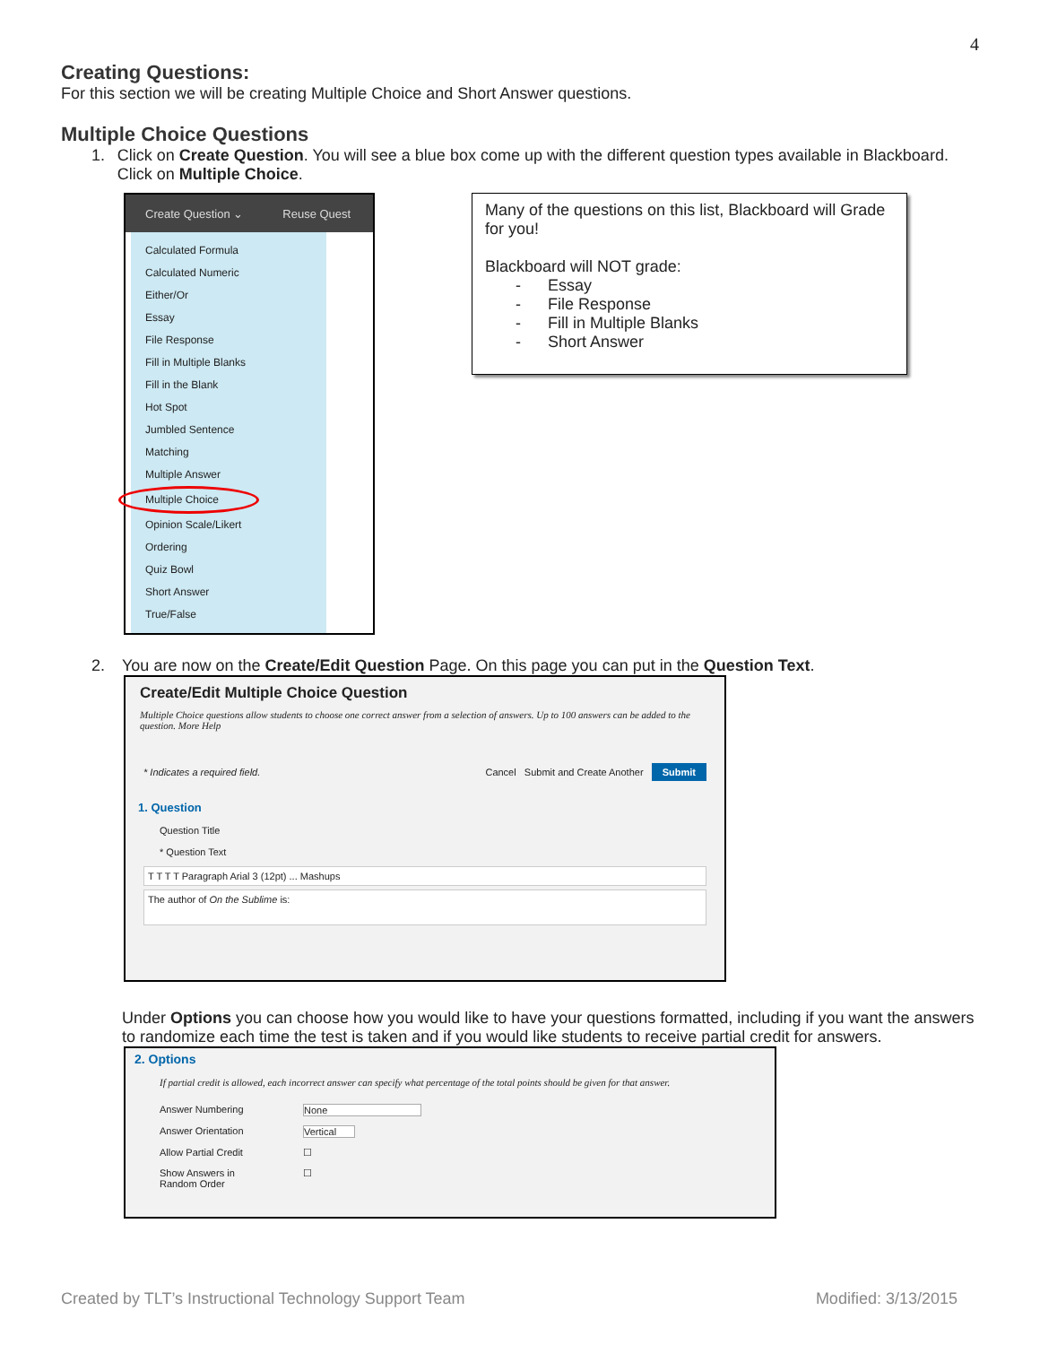4
Creating Questions:
For this section we will be creating Multiple Choice and Short Answer questions.
Multiple Choice Questions
1. Click on Create Question. You will see a blue box come up with the different question types available in Blackboard. Click on Multiple Choice.
Create Question ⌄ Reuse Quest
Calculated Formula
Calculated Numeric
Either/Or
Essay
File Response
Fill in Multiple Blanks
Fill in the Blank
Hot Spot
Jumbled Sentence
Matching
Multiple Answer
Multiple Choice
Opinion Scale/Likert
Ordering
Quiz Bowl
Short Answer
True/False
Many of the questions on this list, Blackboard will Grade for you!
Blackboard will NOT grade:
- Essay
- File Response
- Fill in Multiple Blanks
- Short Answer
2. You are now on the Create/Edit Question Page. On this page you can put in the Question Text.
Create/Edit Multiple Choice Question
Multiple Choice questions allow students to choose one correct answer from a selection of answers. Up to 100 answers can be added to the question. More Help
* Indicates a required field. Cancel Submit and Create Another Submit
1. Question
Question Title
* Question Text
T T T T Paragraph Arial 3 (12pt) ... Mashups
The author of On the Sublime is:
Under Options you can choose how you would like to have your questions formatted, including if you want the answers to randomize each time the test is taken and if you would like students to receive partial credit for answers.
2. Options
If partial credit is allowed, each incorrect answer can specify what percentage of the total points should be given for that answer.
Answer Numbering None
Answer Orientation Vertical
Allow Partial Credit ☐
Show Answers in Random Order ☐
Created by TLT’s Instructional Technology Support Team Modified: 3/13/2015